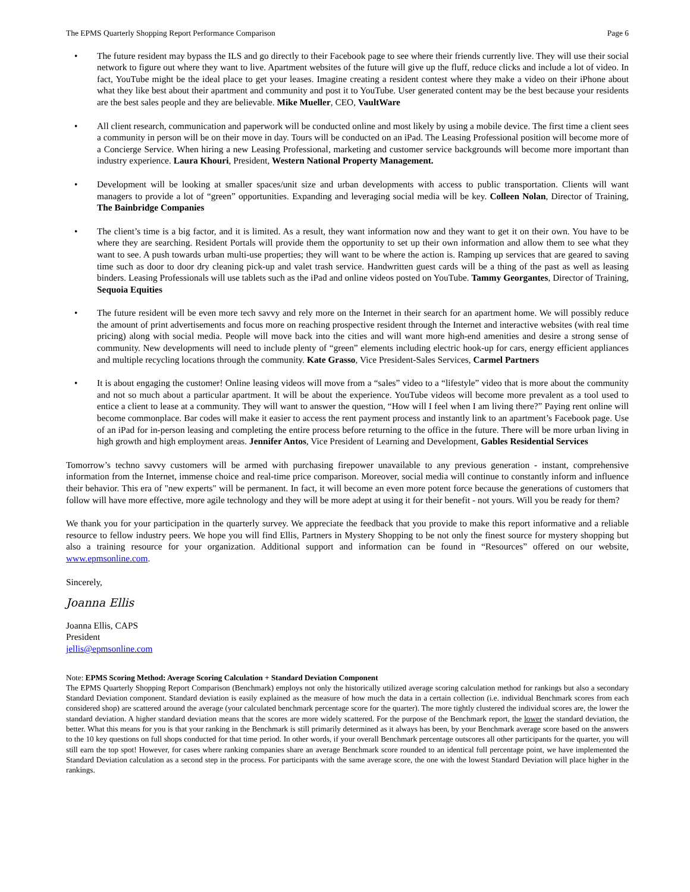The EPMS Quarterly Shopping Report Performance Comparison Page 6
• The future resident may bypass the ILS and go directly to their Facebook page to see where their friends currently live. They will use their social network to figure out where they want to live. Apartment websites of the future will give up the fluff, reduce clicks and include a lot of video. In fact, YouTube might be the ideal place to get your leases. Imagine creating a resident contest where they make a video on their iPhone about what they like best about their apartment and community and post it to YouTube. User generated content may be the best because your residents are the best sales people and they are believable. Mike Mueller, CEO, VaultWare
• All client research, communication and paperwork will be conducted online and most likely by using a mobile device. The first time a client sees a community in person will be on their move in day. Tours will be conducted on an iPad. The Leasing Professional position will become more of a Concierge Service. When hiring a new Leasing Professional, marketing and customer service backgrounds will become more important than industry experience. Laura Khouri, President, Western National Property Management.
• Development will be looking at smaller spaces/unit size and urban developments with access to public transportation. Clients will want managers to provide a lot of “green” opportunities. Expanding and leveraging social media will be key. Colleen Nolan, Director of Training, The Bainbridge Companies
• The client’s time is a big factor, and it is limited. As a result, they want information now and they want to get it on their own. You have to be where they are searching. Resident Portals will provide them the opportunity to set up their own information and allow them to see what they want to see. A push towards urban multi-use properties; they will want to be where the action is. Ramping up services that are geared to saving time such as door to door dry cleaning pick-up and valet trash service. Handwritten guest cards will be a thing of the past as well as leasing binders. Leasing Professionals will use tablets such as the iPad and online videos posted on YouTube. Tammy Georgantes, Director of Training, Sequoia Equities
• The future resident will be even more tech savvy and rely more on the Internet in their search for an apartment home. We will possibly reduce the amount of print advertisements and focus more on reaching prospective resident through the Internet and interactive websites (with real time pricing) along with social media. People will move back into the cities and will want more high-end amenities and desire a strong sense of community. New developments will need to include plenty of “green” elements including electric hook-up for cars, energy efficient appliances and multiple recycling locations through the community. Kate Grasso, Vice President-Sales Services, Carmel Partners
• It is about engaging the customer! Online leasing videos will move from a “sales” video to a “lifestyle” video that is more about the community and not so much about a particular apartment. It will be about the experience. YouTube videos will become more prevalent as a tool used to entice a client to lease at a community. They will want to answer the question, “How will I feel when I am living there?” Paying rent online will become commonplace. Bar codes will make it easier to access the rent payment process and instantly link to an apartment’s Facebook page. Use of an iPad for in-person leasing and completing the entire process before returning to the office in the future. There will be more urban living in high growth and high employment areas. Jennifer Antos, Vice President of Learning and Development, Gables Residential Services
Tomorrow’s techno savvy customers will be armed with purchasing firepower unavailable to any previous generation - instant, comprehensive information from the Internet, immense choice and real-time price comparison. Moreover, social media will continue to constantly inform and influence their behavior. This era of "new experts" will be permanent. In fact, it will become an even more potent force because the generations of customers that follow will have more effective, more agile technology and they will be more adept at using it for their benefit - not yours. Will you be ready for them?
We thank you for your participation in the quarterly survey. We appreciate the feedback that you provide to make this report informative and a reliable resource to fellow industry peers. We hope you will find Ellis, Partners in Mystery Shopping to be not only the finest source for mystery shopping but also a training resource for your organization. Additional support and information can be found in “Resources” offered on our website, www.epmsonline.com.
Sincerely,
Joanna Ellis
Joanna Ellis, CAPS
President
jellis@epmsonline.com
Note: EPMS Scoring Method: Average Scoring Calculation + Standard Deviation Component
The EPMS Quarterly Shopping Report Comparison (Benchmark) employs not only the historically utilized average scoring calculation method for rankings but also a secondary Standard Deviation component. Standard deviation is easily explained as the measure of how much the data in a certain collection (i.e. individual Benchmark scores from each considered shop) are scattered around the average (your calculated benchmark percentage score for the quarter). The more tightly clustered the individual scores are, the lower the standard deviation. A higher standard deviation means that the scores are more widely scattered. For the purpose of the Benchmark report, the lower the standard deviation, the better. What this means for you is that your ranking in the Benchmark is still primarily determined as it always has been, by your Benchmark average score based on the answers to the 10 key questions on full shops conducted for that time period. In other words, if your overall Benchmark percentage outscores all other participants for the quarter, you will still earn the top spot! However, for cases where ranking companies share an average Benchmark score rounded to an identical full percentage point, we have implemented the Standard Deviation calculation as a second step in the process. For participants with the same average score, the one with the lowest Standard Deviation will place higher in the rankings.